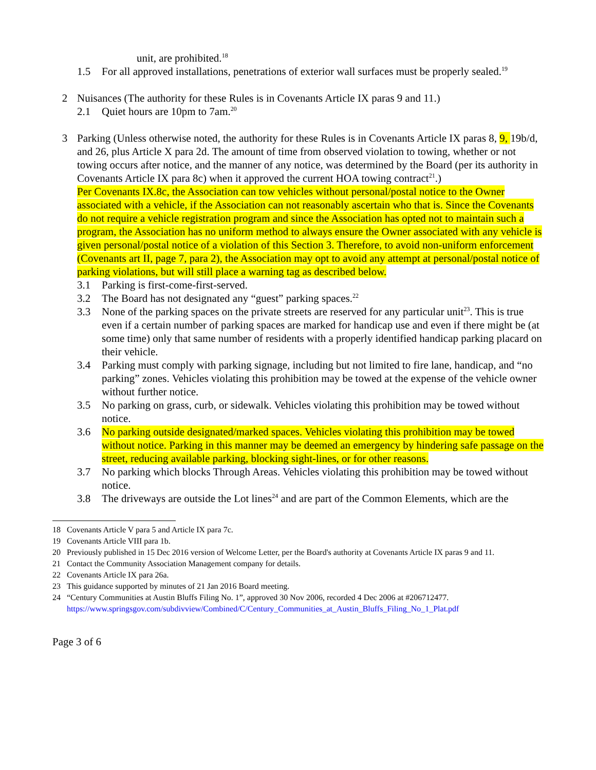unit, are prohibited.<sup>18</sup>
1.5 For all approved installations, penetrations of exterior wall surfaces must be properly sealed.<sup>19</sup>
2 Nuisances (The authority for these Rules is in Covenants Article IX paras 9 and 11.)
2.1 Quiet hours are 10pm to 7am.<sup>20</sup>
3 Parking (Unless otherwise noted, the authority for these Rules is in Covenants Article IX paras 8, 9, 19b/d, and 26, plus Article X para 2d. The amount of time from observed violation to towing, whether or not towing occurs after notice, and the manner of any notice, was determined by the Board (per its authority in Covenants Article IX para 8c) when it approved the current HOA towing contract<sup>21</sup>.)
Per Covenants IX.8c, the Association can tow vehicles without personal/postal notice to the Owner associated with a vehicle, if the Association can not reasonably ascertain who that is. Since the Covenants do not require a vehicle registration program and since the Association has opted not to maintain such a program, the Association has no uniform method to always ensure the Owner associated with any vehicle is given personal/postal notice of a violation of this Section 3. Therefore, to avoid non-uniform enforcement (Covenants art II, page 7, para 2), the Association may opt to avoid any attempt at personal/postal notice of parking violations, but will still place a warning tag as described below.
3.1 Parking is first-come-first-served.
3.2 The Board has not designated any “guest” parking spaces.<sup>22</sup>
3.3 None of the parking spaces on the private streets are reserved for any particular unit<sup>23</sup>. This is true even if a certain number of parking spaces are marked for handicap use and even if there might be (at some time) only that same number of residents with a properly identified handicap parking placard on their vehicle.
3.4 Parking must comply with parking signage, including but not limited to fire lane, handicap, and “no parking” zones. Vehicles violating this prohibition may be towed at the expense of the vehicle owner without further notice.
3.5 No parking on grass, curb, or sidewalk. Vehicles violating this prohibition may be towed without notice.
3.6 No parking outside designated/marked spaces. Vehicles violating this prohibition may be towed without notice. Parking in this manner may be deemed an emergency by hindering safe passage on the street, reducing available parking, blocking sight-lines, or for other reasons.
3.7 No parking which blocks Through Areas. Vehicles violating this prohibition may be towed without notice.
3.8 The driveways are outside the Lot lines<sup>24</sup> and are part of the Common Elements, which are the
18 Covenants Article V para 5 and Article IX para 7c.
19 Covenants Article VIII para 1b.
20 Previously published in 15 Dec 2016 version of Welcome Letter, per the Board's authority at Covenants Article IX paras 9 and 11.
21 Contact the Community Association Management company for details.
22 Covenants Article IX para 26a.
23 This guidance supported by minutes of 21 Jan 2016 Board meeting.
24 “Century Communities at Austin Bluffs Filing No. 1”, approved 30 Nov 2006, recorded 4 Dec 2006 at #206712477.
https://www.springsgov.com/subdivview/Combined/C/Century_Communities_at_Austin_Bluffs_Filing_No_1_Plat.pdf
Page 3 of 6